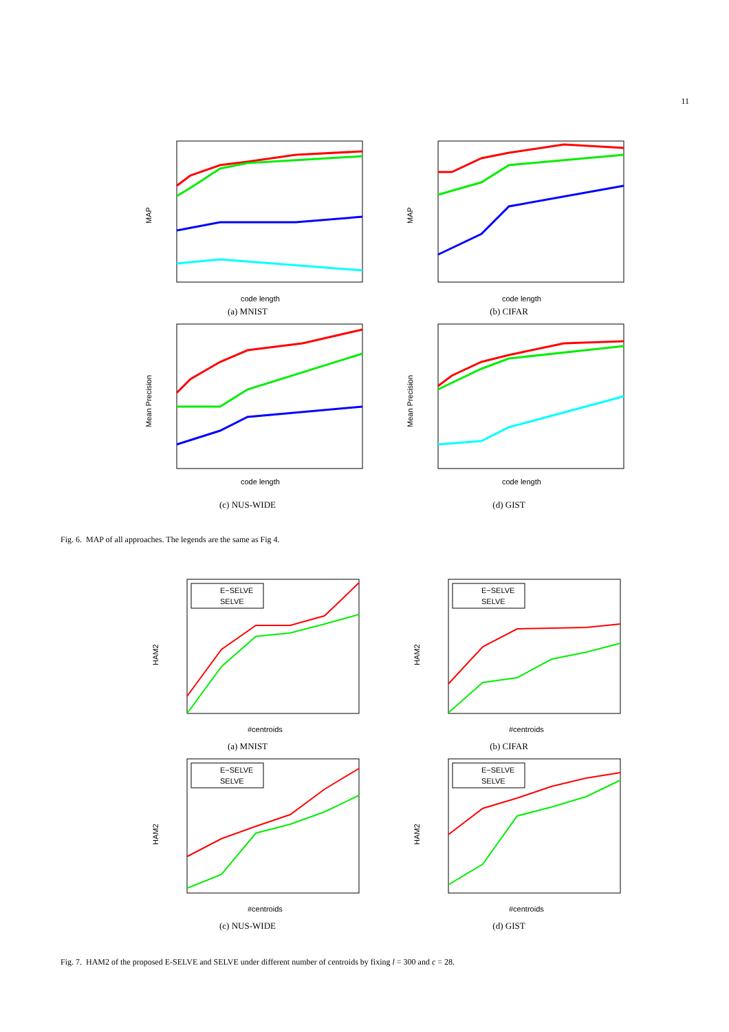11
MAP
code length
(a) MNIST
MAP
code length
(b) CIFAR
Mean Precision
code length
(c) NUS-WIDE
Mean Precision
code length
(d) GIST
Fig. 6. MAP of all approaches. The legends are the same as Fig 4.
HAM2
#centroids
E−SELVE
SELVE
(a) MNIST
HAM2
#centroids
E−SELVE
SELVE
(b) CIFAR
HAM2
#centroids
E−SELVE
SELVE
(c) NUS-WIDE
HAM2
#centroids
E−SELVE
SELVE
(d) GIST
Fig. 7. HAM2 of the proposed E-SELVE and SELVE under different number of centroids by fixing l = 300 and c = 28.